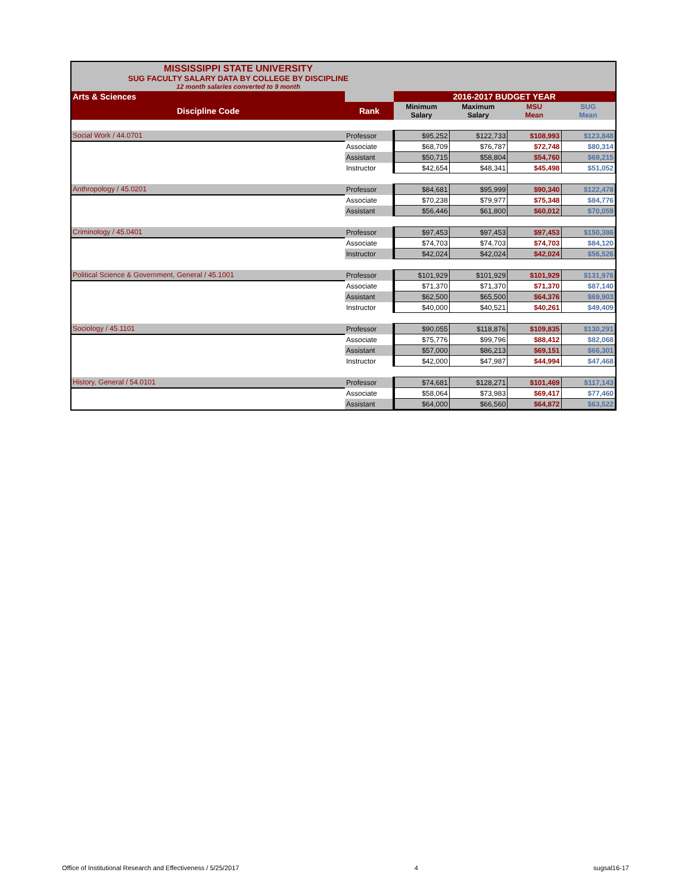MISSISSIPPI STATE UNIVERSITY
SUG FACULTY SALARY DATA BY COLLEGE BY DISCIPLINE
12 month salaries converted to 9 month
| Arts & Sciences | | 2016-2017 BUDGET YEAR | | | |
| Discipline Code | Rank | Minimum Salary | Maximum Salary | MSU Mean | SUG Mean |
| Social Work / 44.0701 | Professor | $95,252 | $122,733 | $108,993 | $123,848 |
| | Associate | $68,709 | $76,787 | $72,748 | $80,314 |
| | Assistant | $50,715 | $58,804 | $54,760 | $69,215 |
| | Instructor | $42,654 | $48,341 | $45,498 | $51,052 |
| Anthropology / 45.0201 | Professor | $84,681 | $95,999 | $90,340 | $122,478 |
| | Associate | $70,238 | $79,977 | $75,348 | $84,776 |
| | Assistant | $56,446 | $61,800 | $60,012 | $70,059 |
| Criminology / 45.0401 | Professor | $97,453 | $97,453 | $97,453 | $150,386 |
| | Associate | $74,703 | $74,703 | $74,703 | $84,120 |
| | Instructor | $42,024 | $42,024 | $42,024 | $56,526 |
| Political Science & Government, General / 45.1001 | Professor | $101,929 | $101,929 | $101,929 | $131,976 |
| | Associate | $71,370 | $71,370 | $71,370 | $87,140 |
| | Assistant | $62,500 | $65,500 | $64,376 | $69,903 |
| | Instructor | $40,000 | $40,521 | $40,261 | $49,409 |
| Sociology / 45.1101 | Professor | $90,055 | $118,876 | $109,835 | $130,291 |
| | Associate | $75,776 | $99,796 | $88,412 | $82,068 |
| | Assistant | $57,000 | $86,213 | $69,151 | $66,301 |
| | Instructor | $42,000 | $47,987 | $44,994 | $47,468 |
| History, General / 54.0101 | Professor | $74,681 | $128,271 | $101,469 | $117,143 |
| | Associate | $58,064 | $73,983 | $69,417 | $77,460 |
| | Assistant | $64,000 | $66,560 | $64,872 | $63,522 |
Office of Institutional Research and Effectiveness / 5/25/2017 4 sugsal16-17